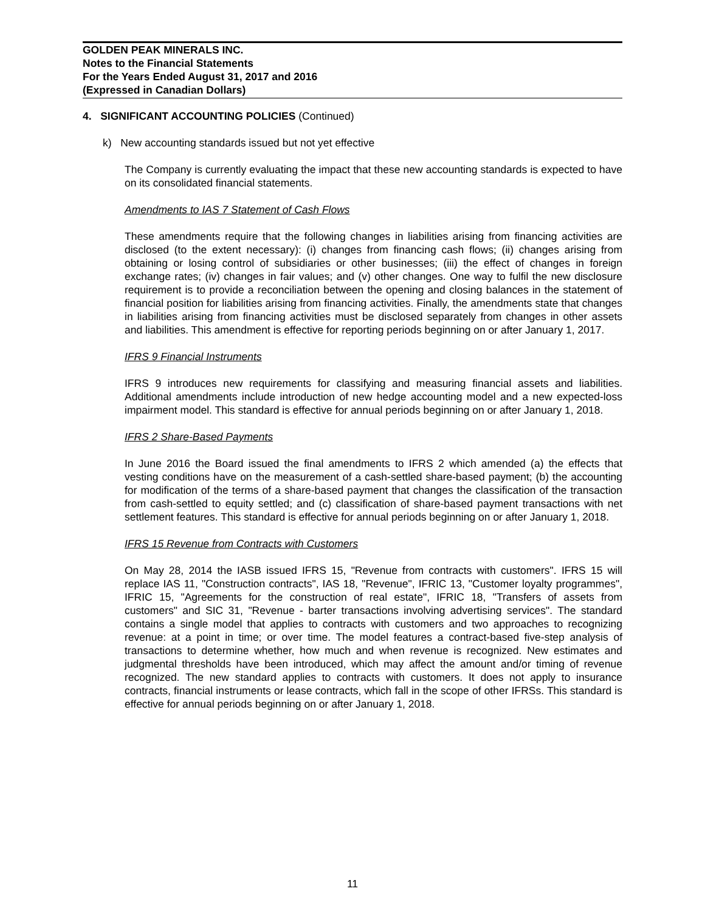GOLDEN PEAK MINERALS INC.
Notes to the Financial Statements
For the Years Ended August 31, 2017 and 2016
(Expressed in Canadian Dollars)
4. SIGNIFICANT ACCOUNTING POLICIES (Continued)
k) New accounting standards issued but not yet effective
The Company is currently evaluating the impact that these new accounting standards is expected to have on its consolidated financial statements.
Amendments to IAS 7 Statement of Cash Flows
These amendments require that the following changes in liabilities arising from financing activities are disclosed (to the extent necessary): (i) changes from financing cash flows; (ii) changes arising from obtaining or losing control of subsidiaries or other businesses; (iii) the effect of changes in foreign exchange rates; (iv) changes in fair values; and (v) other changes. One way to fulfil the new disclosure requirement is to provide a reconciliation between the opening and closing balances in the statement of financial position for liabilities arising from financing activities. Finally, the amendments state that changes in liabilities arising from financing activities must be disclosed separately from changes in other assets and liabilities. This amendment is effective for reporting periods beginning on or after January 1, 2017.
IFRS 9 Financial Instruments
IFRS 9 introduces new requirements for classifying and measuring financial assets and liabilities. Additional amendments include introduction of new hedge accounting model and a new expected-loss impairment model. This standard is effective for annual periods beginning on or after January 1, 2018.
IFRS 2 Share-Based Payments
In June 2016 the Board issued the final amendments to IFRS 2 which amended (a) the effects that vesting conditions have on the measurement of a cash-settled share-based payment; (b) the accounting for modification of the terms of a share-based payment that changes the classification of the transaction from cash-settled to equity settled; and (c) classification of share-based payment transactions with net settlement features. This standard is effective for annual periods beginning on or after January 1, 2018.
IFRS 15 Revenue from Contracts with Customers
On May 28, 2014 the IASB issued IFRS 15, "Revenue from contracts with customers". IFRS 15 will replace IAS 11, "Construction contracts", IAS 18, "Revenue", IFRIC 13, "Customer loyalty programmes", IFRIC 15, "Agreements for the construction of real estate", IFRIC 18, "Transfers of assets from customers" and SIC 31, "Revenue - barter transactions involving advertising services". The standard contains a single model that applies to contracts with customers and two approaches to recognizing revenue: at a point in time; or over time. The model features a contract-based five-step analysis of transactions to determine whether, how much and when revenue is recognized. New estimates and judgmental thresholds have been introduced, which may affect the amount and/or timing of revenue recognized. The new standard applies to contracts with customers. It does not apply to insurance contracts, financial instruments or lease contracts, which fall in the scope of other IFRSs. This standard is effective for annual periods beginning on or after January 1, 2018.
11